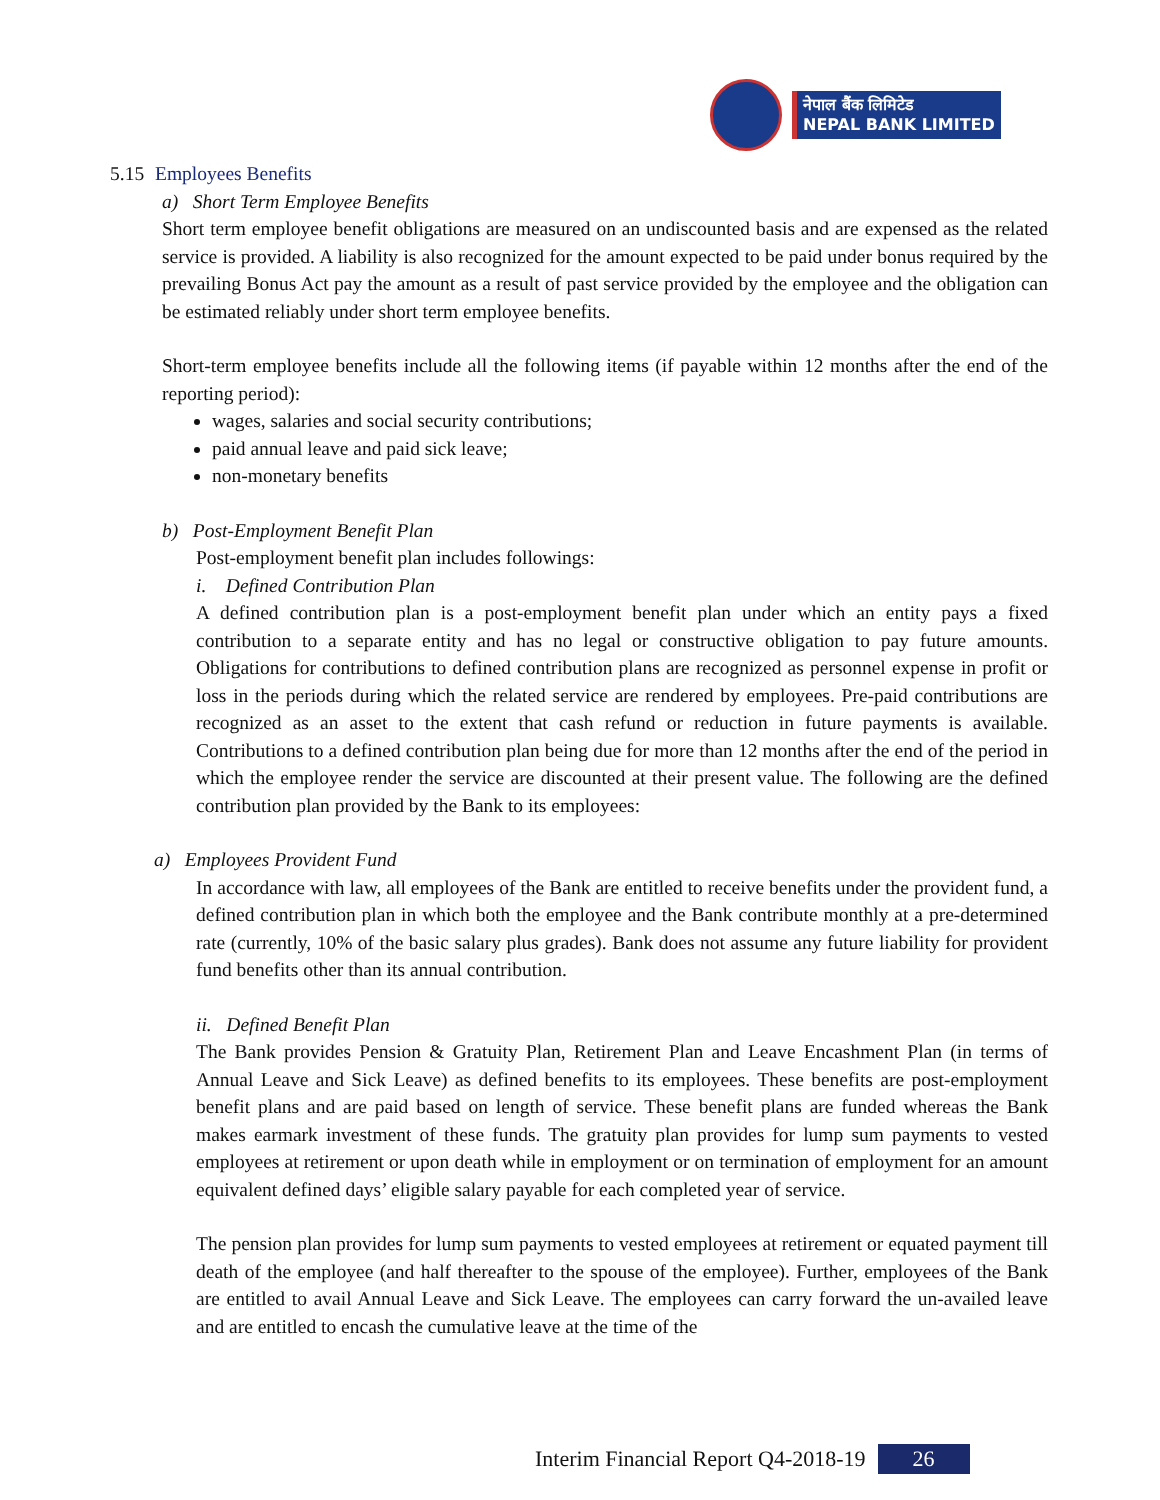नेपाल बैंक लिमिटेड
NEPAL BANK LIMITED
5.15 Employees Benefits
a) Short Term Employee Benefits
Short term employee benefit obligations are measured on an undiscounted basis and are expensed as the related service is provided. A liability is also recognized for the amount expected to be paid under bonus required by the prevailing Bonus Act pay the amount as a result of past service provided by the employee and the obligation can be estimated reliably under short term employee benefits.
Short-term employee benefits include all the following items (if payable within 12 months after the end of the reporting period):
wages, salaries and social security contributions;
paid annual leave and paid sick leave;
non-monetary benefits
b) Post-Employment Benefit Plan
Post-employment benefit plan includes followings:
i. Defined Contribution Plan
A defined contribution plan is a post-employment benefit plan under which an entity pays a fixed contribution to a separate entity and has no legal or constructive obligation to pay future amounts. Obligations for contributions to defined contribution plans are recognized as personnel expense in profit or loss in the periods during which the related service are rendered by employees. Pre-paid contributions are recognized as an asset to the extent that cash refund or reduction in future payments is available. Contributions to a defined contribution plan being due for more than 12 months after the end of the period in which the employee render the service are discounted at their present value. The following are the defined contribution plan provided by the Bank to its employees:
a) Employees Provident Fund
In accordance with law, all employees of the Bank are entitled to receive benefits under the provident fund, a defined contribution plan in which both the employee and the Bank contribute monthly at a pre-determined rate (currently, 10% of the basic salary plus grades). Bank does not assume any future liability for provident fund benefits other than its annual contribution.
ii. Defined Benefit Plan
The Bank provides Pension & Gratuity Plan, Retirement Plan and Leave Encashment Plan (in terms of Annual Leave and Sick Leave) as defined benefits to its employees. These benefits are post-employment benefit plans and are paid based on length of service. These benefit plans are funded whereas the Bank makes earmark investment of these funds. The gratuity plan provides for lump sum payments to vested employees at retirement or upon death while in employment or on termination of employment for an amount equivalent defined days’ eligible salary payable for each completed year of service.
The pension plan provides for lump sum payments to vested employees at retirement or equated payment till death of the employee (and half thereafter to the spouse of the employee). Further, employees of the Bank are entitled to avail Annual Leave and Sick Leave. The employees can carry forward the un-availed leave and are entitled to encash the cumulative leave at the time of the
Interim Financial Report Q4-2018-19 26